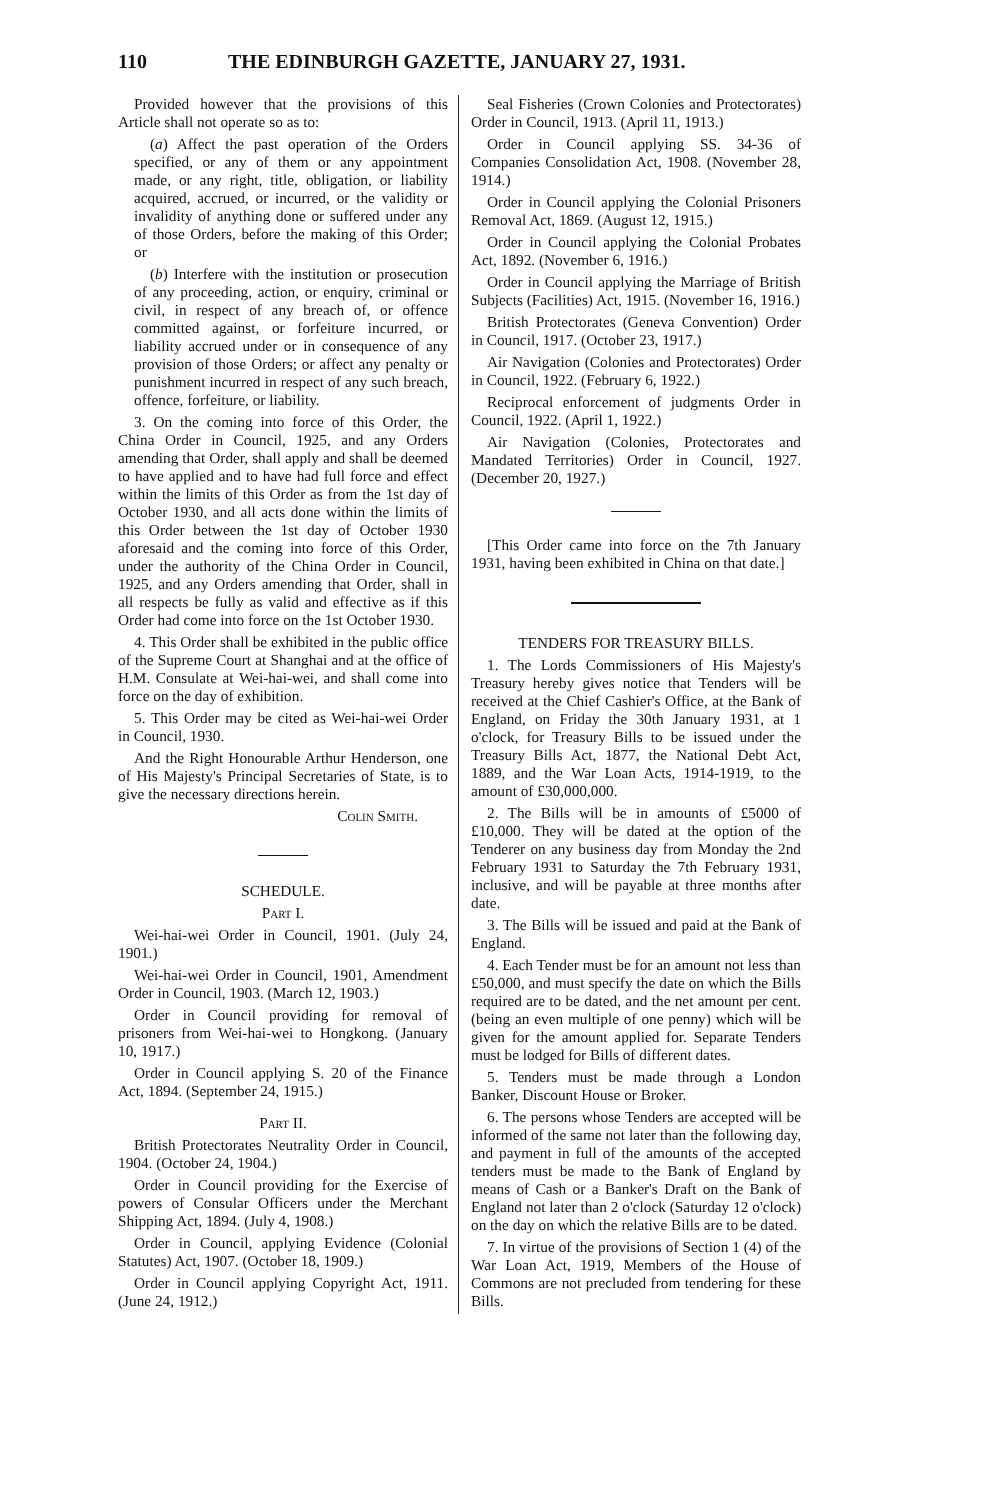110 THE EDINBURGH GAZETTE, JANUARY 27, 1931.
Provided however that the provisions of this Article shall not operate so as to:
(a) Affect the past operation of the Orders specified, or any of them or any appointment made, or any right, title, obligation, or liability acquired, accrued, or incurred, or the validity or invalidity of anything done or suffered under any of those Orders, before the making of this Order; or
(b) Interfere with the institution or prosecution of any proceeding, action, or enquiry, criminal or civil, in respect of any breach of, or offence committed against, or forfeiture incurred, or liability accrued under or in consequence of any provision of those Orders; or affect any penalty or punishment incurred in respect of any such breach, offence, forfeiture, or liability.
3. On the coming into force of this Order, the China Order in Council, 1925, and any Orders amending that Order, shall apply and shall be deemed to have applied and to have had full force and effect within the limits of this Order as from the 1st day of October 1930, and all acts done within the limits of this Order between the 1st day of October 1930 aforesaid and the coming into force of this Order, under the authority of the China Order in Council, 1925, and any Orders amending that Order, shall in all respects be fully as valid and effective as if this Order had come into force on the 1st October 1930.
4. This Order shall be exhibited in the public office of the Supreme Court at Shanghai and at the office of H.M. Consulate at Wei-hai-wei, and shall come into force on the day of exhibition.
5. This Order may be cited as Wei-hai-wei Order in Council, 1930.
And the Right Honourable Arthur Henderson, one of His Majesty's Principal Secretaries of State, is to give the necessary directions herein.
Colin Smith.
SCHEDULE.
Part I.
Wei-hai-wei Order in Council, 1901. (July 24, 1901.)
Wei-hai-wei Order in Council, 1901, Amendment Order in Council, 1903. (March 12, 1903.)
Order in Council providing for removal of prisoners from Wei-hai-wei to Hongkong. (January 10, 1917.)
Order in Council applying S. 20 of the Finance Act, 1894. (September 24, 1915.)
Part II.
British Protectorates Neutrality Order in Council, 1904. (October 24, 1904.)
Order in Council providing for the Exercise of powers of Consular Officers under the Merchant Shipping Act, 1894. (July 4, 1908.)
Order in Council, applying Evidence (Colonial Statutes) Act, 1907. (October 18, 1909.)
Order in Council applying Copyright Act, 1911. (June 24, 1912.)
Seal Fisheries (Crown Colonies and Protectorates) Order in Council, 1913. (April 11, 1913.)
Order in Council applying SS. 34-36 of Companies Consolidation Act, 1908. (November 28, 1914.)
Order in Council applying the Colonial Prisoners Removal Act, 1869. (August 12, 1915.)
Order in Council applying the Colonial Probates Act, 1892. (November 6, 1916.)
Order in Council applying the Marriage of British Subjects (Facilities) Act, 1915. (November 16, 1916.)
British Protectorates (Geneva Convention) Order in Council, 1917. (October 23, 1917.)
Air Navigation (Colonies and Protectorates) Order in Council, 1922. (February 6, 1922.)
Reciprocal enforcement of judgments Order in Council, 1922. (April 1, 1922.)
Air Navigation (Colonies, Protectorates and Mandated Territories) Order in Council, 1927. (December 20, 1927.)
[This Order came into force on the 7th January 1931, having been exhibited in China on that date.]
TENDERS FOR TREASURY BILLS.
1. The Lords Commissioners of His Majesty's Treasury hereby gives notice that Tenders will be received at the Chief Cashier's Office, at the Bank of England, on Friday the 30th January 1931, at 1 o'clock, for Treasury Bills to be issued under the Treasury Bills Act, 1877, the National Debt Act, 1889, and the War Loan Acts, 1914-1919, to the amount of £30,000,000.
2. The Bills will be in amounts of £5000 of £10,000. They will be dated at the option of the Tenderer on any business day from Monday the 2nd February 1931 to Saturday the 7th February 1931, inclusive, and will be payable at three months after date.
3. The Bills will be issued and paid at the Bank of England.
4. Each Tender must be for an amount not less than £50,000, and must specify the date on which the Bills required are to be dated, and the net amount per cent. (being an even multiple of one penny) which will be given for the amount applied for. Separate Tenders must be lodged for Bills of different dates.
5. Tenders must be made through a London Banker, Discount House or Broker.
6. The persons whose Tenders are accepted will be informed of the same not later than the following day, and payment in full of the amounts of the accepted tenders must be made to the Bank of England by means of Cash or a Banker's Draft on the Bank of England not later than 2 o'clock (Saturday 12 o'clock) on the day on which the relative Bills are to be dated.
7. In virtue of the provisions of Section 1 (4) of the War Loan Act, 1919, Members of the House of Commons are not precluded from tendering for these Bills.